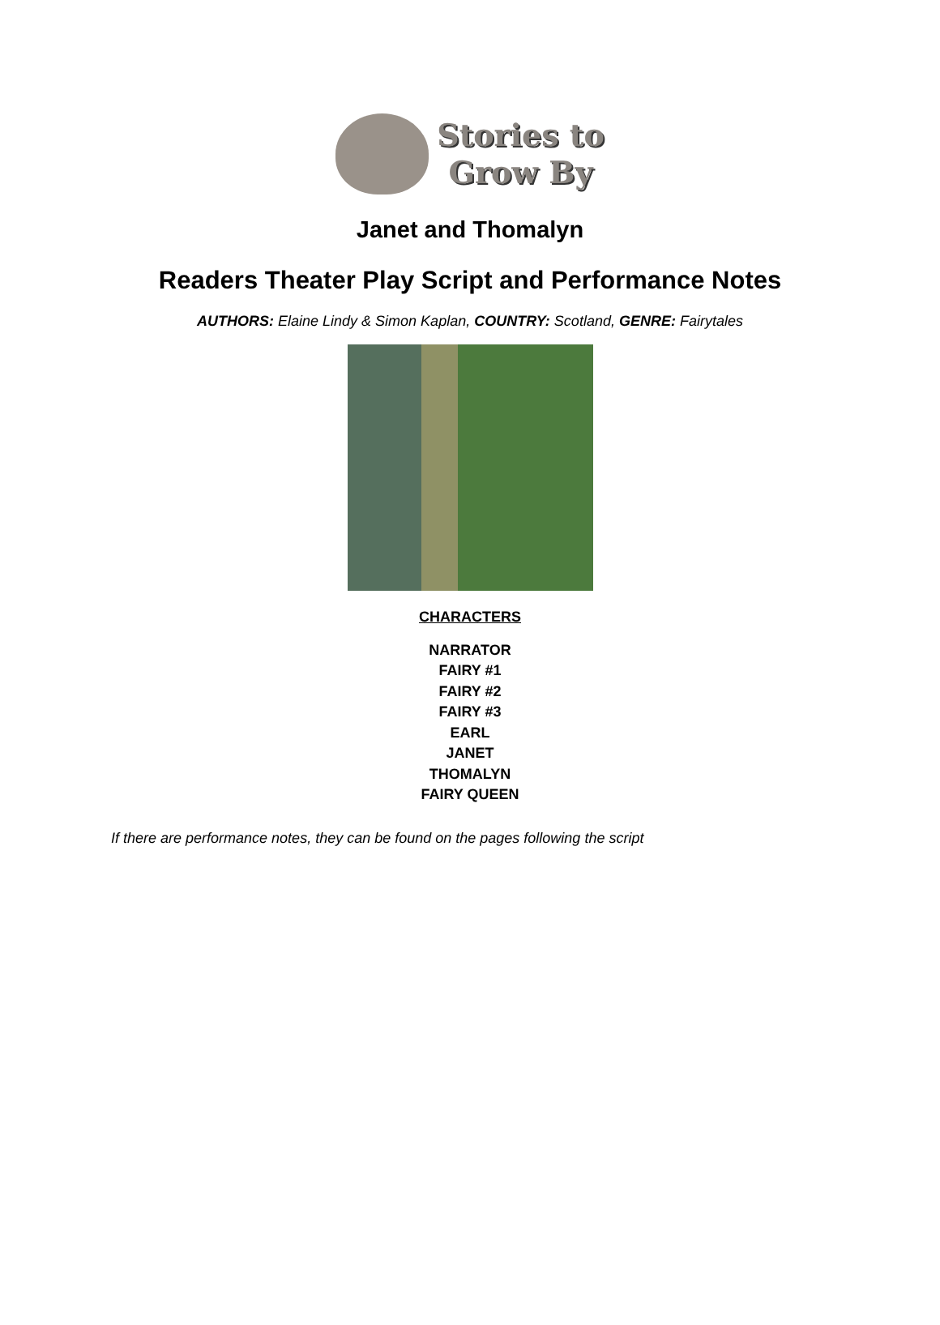Stories to
Grow By
Janet and Thomalyn
Readers Theater Play Script and Performance Notes
AUTHORS: Elaine Lindy & Simon Kaplan, COUNTRY: Scotland, GENRE: Fairytales
CHARACTERS
NARRATOR
FAIRY #1
FAIRY #2
FAIRY #3
EARL
JANET
THOMALYN
FAIRY QUEEN
If there are performance notes, they can be found on the pages following the script